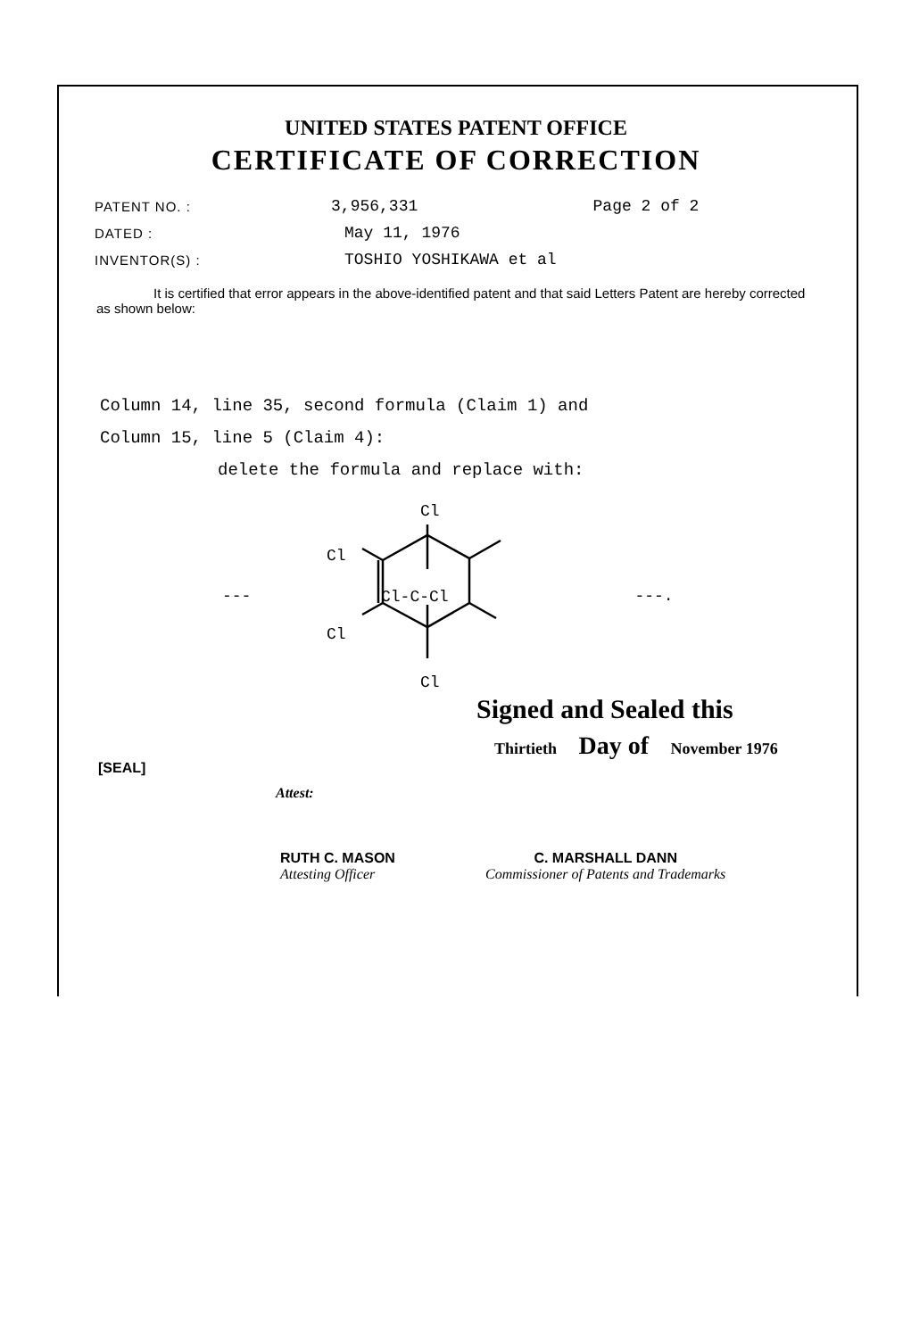UNITED STATES PATENT OFFICE
CERTIFICATE OF CORRECTION
PATENT NO. : 3,956,331 Page 2 of 2
DATED : May 11, 1976
INVENTOR(S) : TOSHIO YOSHIKAWA et al
It is certified that error appears in the above-identified patent and that said Letters Patent are hereby corrected as shown below:
Column 14, line 35, second formula (Claim 1) and
Column 15, line 5 (Claim 4):
delete the formula and replace with:
---
Cl
Cl
Cl
Cl
Cl-C-Cl
---.
Signed and Sealed this
Thirtieth Day of November 1976
[SEAL]
Attest:
RUTH C. MASON
Attesting Officer
C. MARSHALL DANN
Commissioner of Patents and Trademarks